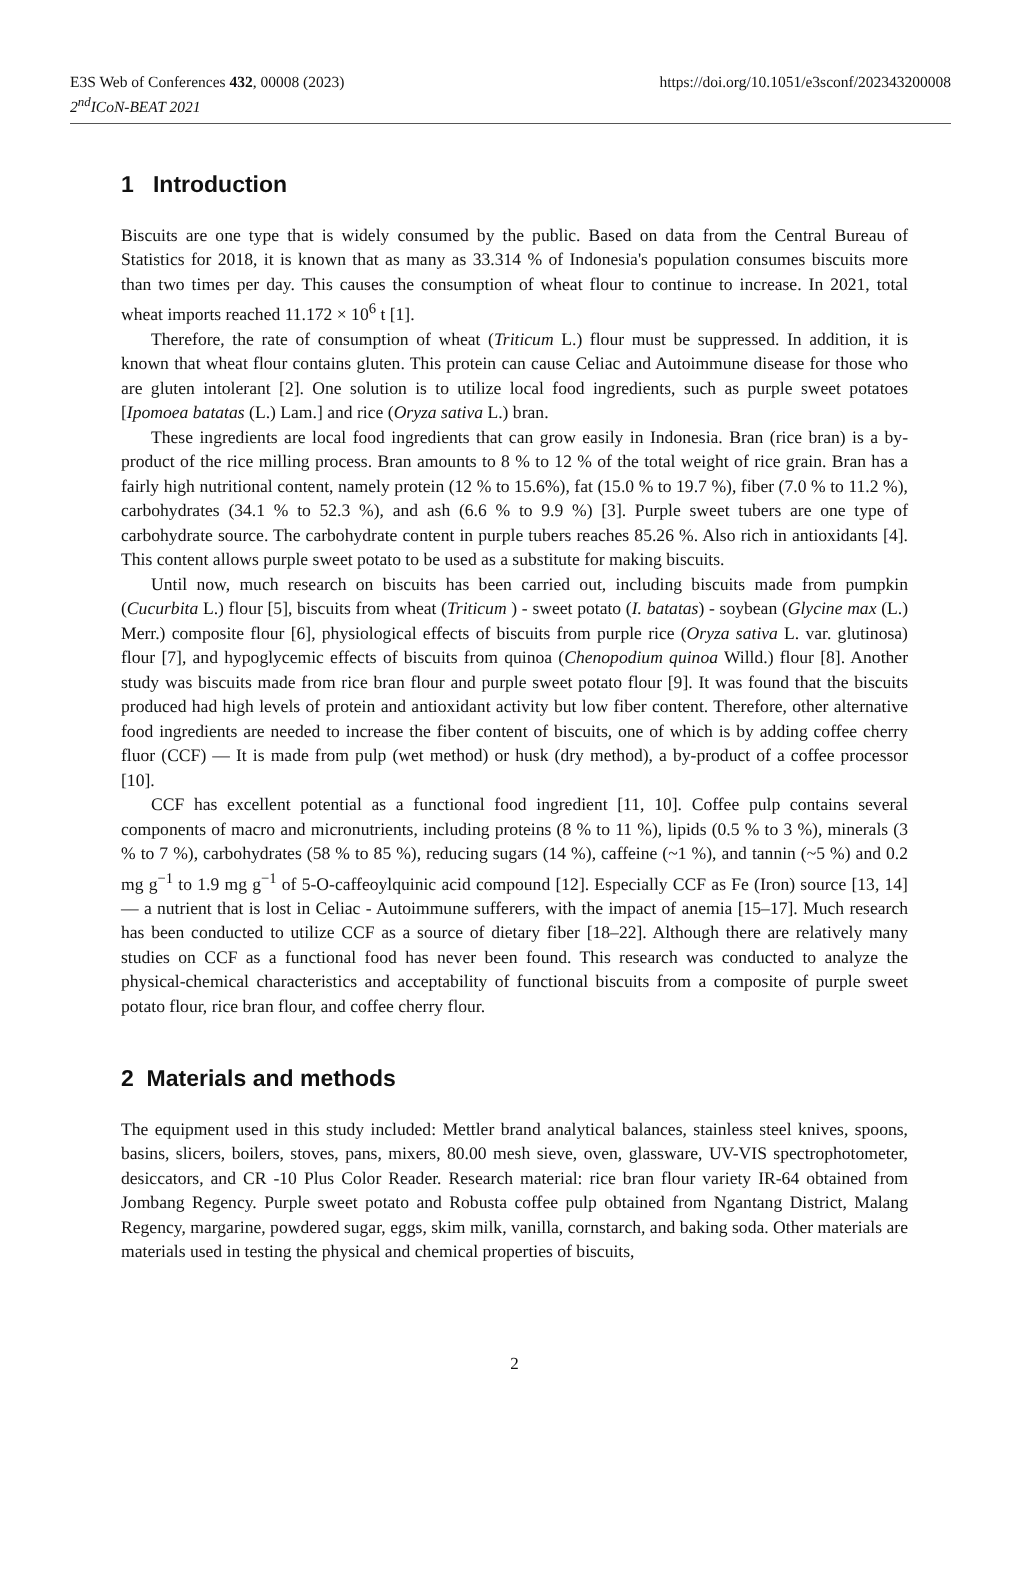E3S Web of Conferences 432, 00008 (2023)
2<sup>nd</sup>ICoN-BEAT 2021
https://doi.org/10.1051/e3sconf/202343200008
1 Introduction
Biscuits are one type that is widely consumed by the public. Based on data from the Central Bureau of Statistics for 2018, it is known that as many as 33.314 % of Indonesia's population consumes biscuits more than two times per day. This causes the consumption of wheat flour to continue to increase. In 2021, total wheat imports reached 11.172 × 10<sup>6</sup> t [1].
Therefore, the rate of consumption of wheat (Triticum L.) flour must be suppressed. In addition, it is known that wheat flour contains gluten. This protein can cause Celiac and Autoimmune disease for those who are gluten intolerant [2]. One solution is to utilize local food ingredients, such as purple sweet potatoes [Ipomoea batatas (L.) Lam.] and rice (Oryza sativa L.) bran.
These ingredients are local food ingredients that can grow easily in Indonesia. Bran (rice bran) is a by-product of the rice milling process. Bran amounts to 8 % to 12 % of the total weight of rice grain. Bran has a fairly high nutritional content, namely protein (12 % to 15.6%), fat (15.0 % to 19.7 %), fiber (7.0 % to 11.2 %), carbohydrates (34.1 % to 52.3 %), and ash (6.6 % to 9.9 %) [3]. Purple sweet tubers are one type of carbohydrate source. The carbohydrate content in purple tubers reaches 85.26 %. Also rich in antioxidants [4]. This content allows purple sweet potato to be used as a substitute for making biscuits.
Until now, much research on biscuits has been carried out, including biscuits made from pumpkin (Cucurbita L.) flour [5], biscuits from wheat (Triticum ) - sweet potato (I. batatas) - soybean (Glycine max (L.) Merr.) composite flour [6], physiological effects of biscuits from purple rice (Oryza sativa L. var. glutinosa) flour [7], and hypoglycemic effects of biscuits from quinoa (Chenopodium quinoa Willd.) flour [8]. Another study was biscuits made from rice bran flour and purple sweet potato flour [9]. It was found that the biscuits produced had high levels of protein and antioxidant activity but low fiber content. Therefore, other alternative food ingredients are needed to increase the fiber content of biscuits, one of which is by adding coffee cherry fluor (CCF) — It is made from pulp (wet method) or husk (dry method), a by-product of a coffee processor [10].
CCF has excellent potential as a functional food ingredient [11, 10]. Coffee pulp contains several components of macro and micronutrients, including proteins (8 % to 11 %), lipids (0.5 % to 3 %), minerals (3 % to 7 %), carbohydrates (58 % to 85 %), reducing sugars (14 %), caffeine (~1 %), and tannin (~5 %) and 0.2 mg g<sup>−1</sup> to 1.9 mg g<sup>−1</sup> of 5-O-caffeoylquinic acid compound [12]. Especially CCF as Fe (Iron) source [13, 14] — a nutrient that is lost in Celiac - Autoimmune sufferers, with the impact of anemia [15–17]. Much research has been conducted to utilize CCF as a source of dietary fiber [18–22]. Although there are relatively many studies on CCF as a functional food has never been found. This research was conducted to analyze the physical-chemical characteristics and acceptability of functional biscuits from a composite of purple sweet potato flour, rice bran flour, and coffee cherry flour.
2 Materials and methods
The equipment used in this study included: Mettler brand analytical balances, stainless steel knives, spoons, basins, slicers, boilers, stoves, pans, mixers, 80.00 mesh sieve, oven, glassware, UV-VIS spectrophotometer, desiccators, and CR -10 Plus Color Reader. Research material: rice bran flour variety IR-64 obtained from Jombang Regency. Purple sweet potato and Robusta coffee pulp obtained from Ngantang District, Malang Regency, margarine, powdered sugar, eggs, skim milk, vanilla, cornstarch, and baking soda. Other materials are materials used in testing the physical and chemical properties of biscuits,
2